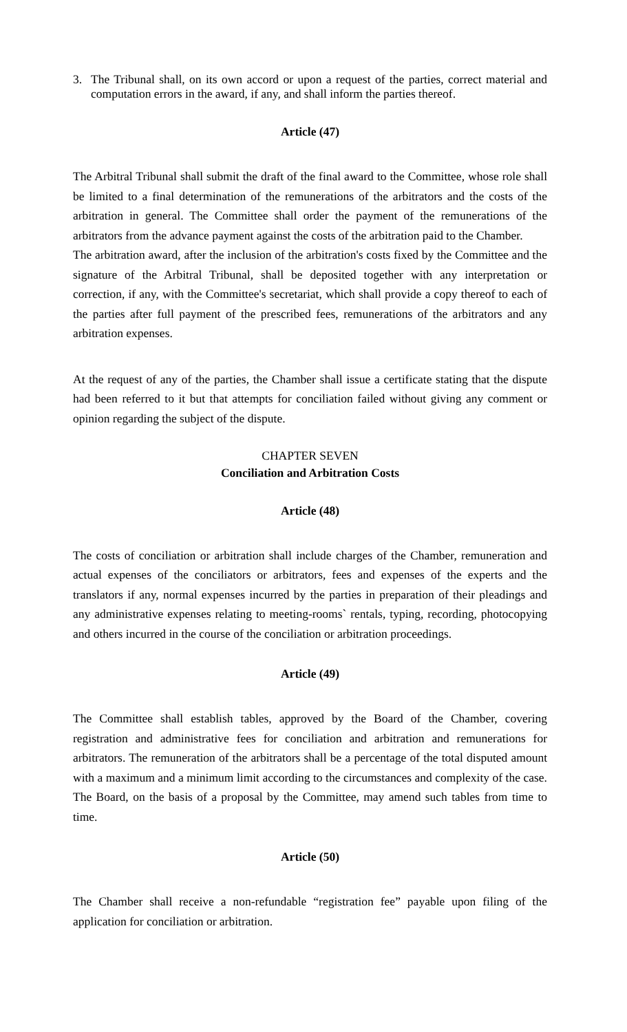3. The Tribunal shall, on its own accord or upon a request of the parties, correct material and computation errors in the award, if any, and shall inform the parties thereof.
Article (47)
The Arbitral Tribunal shall submit the draft of the final award to the Committee, whose role shall be limited to a final determination of the remunerations of the arbitrators and the costs of the arbitration in general. The Committee shall order the payment of the remunerations of the arbitrators from the advance payment against the costs of the arbitration paid to the Chamber.
The arbitration award, after the inclusion of the arbitration's costs fixed by the Committee and the signature of the Arbitral Tribunal, shall be deposited together with any interpretation or correction, if any, with the Committee's secretariat, which shall provide a copy thereof to each of the parties after full payment of the prescribed fees, remunerations of the arbitrators and any arbitration expenses.
At the request of any of the parties, the Chamber shall issue a certificate stating that the dispute had been referred to it but that attempts for conciliation failed without giving any comment or opinion regarding the subject of the dispute.
CHAPTER SEVEN
Conciliation and Arbitration Costs
Article (48)
The costs of conciliation or arbitration shall include charges of the Chamber, remuneration and actual expenses of the conciliators or arbitrators, fees and expenses of the experts and the translators if any, normal expenses incurred by the parties in preparation of their pleadings and any administrative expenses relating to meeting-rooms` rentals, typing, recording, photocopying and others incurred in the course of the conciliation or arbitration proceedings.
Article (49)
The Committee shall establish tables, approved by the Board of the Chamber, covering registration and administrative fees for conciliation and arbitration and remunerations for arbitrators. The remuneration of the arbitrators shall be a percentage of the total disputed amount with a maximum and a minimum limit according to the circumstances and complexity of the case. The Board, on the basis of a proposal by the Committee, may amend such tables from time to time.
Article (50)
The Chamber shall receive a non-refundable “registration fee” payable upon filing of the application for conciliation or arbitration.